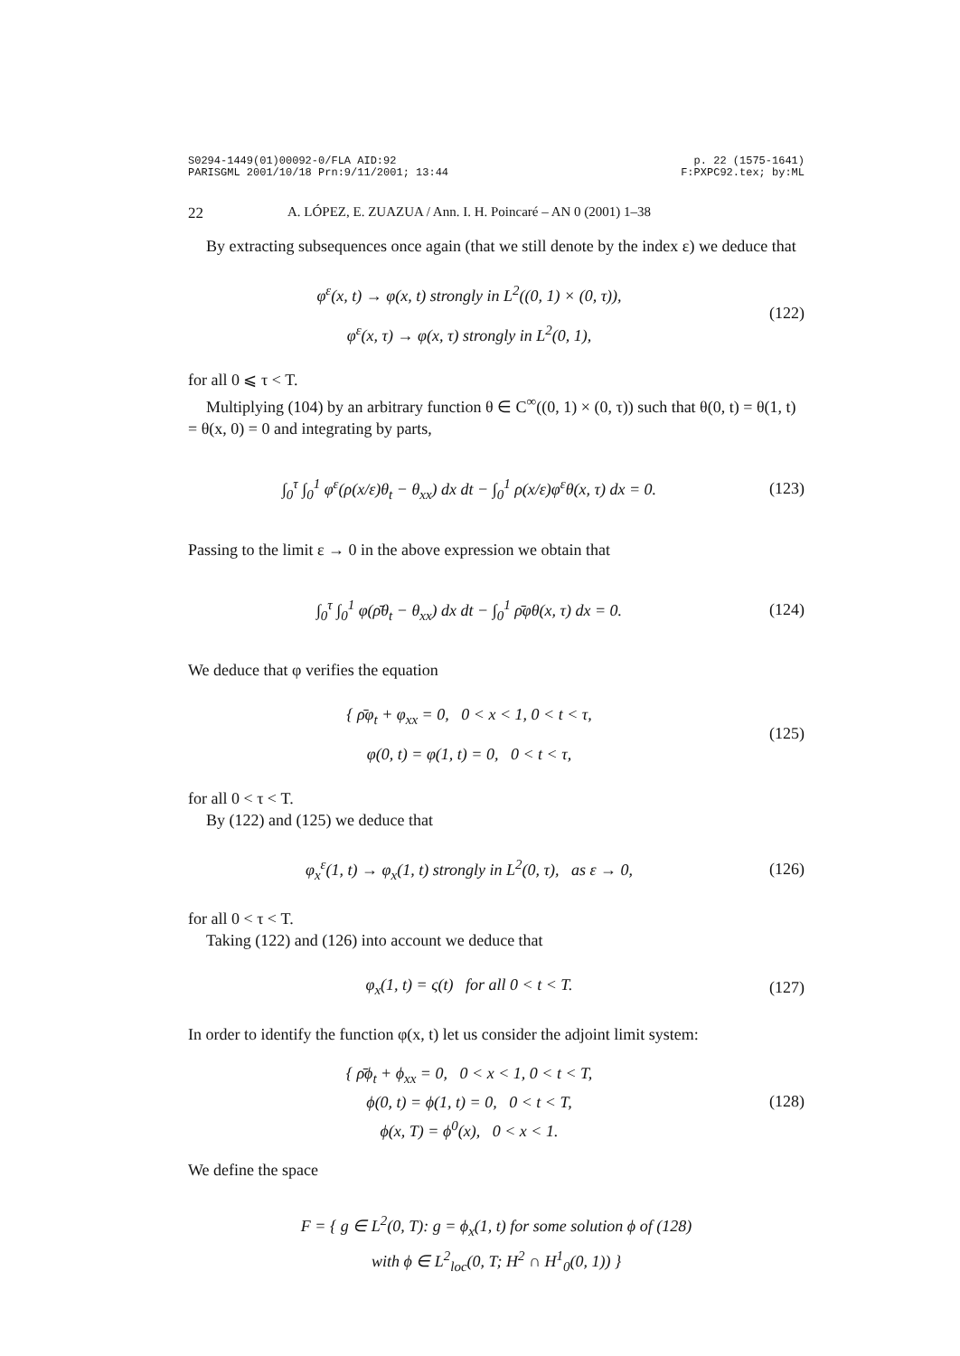S0294-1449(01)00092-0/FLA AID:92
PARISGML 2001/10/18 Prn:9/11/2001; 13:44 p. 22 (1575-1641)
F:PXPC92.tex; by:ML
22 A. LÓPEZ, E. ZUAZUA / Ann. I. H. Poincaré – AN 0 (2001) 1–38
By extracting subsequences once again (that we still denote by the index ε) we deduce that
φ<sup>ε</sup>(x, t) → φ(x, t) strongly in L<sup>2</sup>((0, 1) × (0, τ)),
φ<sup>ε</sup>(x, τ) → φ(x, τ) strongly in L<sup>2</sup>(0, 1),
(122)
for all 0 ⩽ τ < T.
Multiplying (104) by an arbitrary function θ ∈ C<sup>∞</sup>((0, 1) × (0, τ)) such that θ(0, t) = θ(1, t) = θ(x, 0) = 0 and integrating by parts,
∫<sub>0</sub><sup>τ</sup> ∫<sub>0</sub><sup>1</sup> φ<sup>ε</sup>(ρ(x/ε)θ<sub>t</sub> − θ<sub>xx</sub>) dx dt − ∫<sub>0</sub><sup>1</sup> ρ(x/ε)φ<sup>ε</sup>θ(x, τ) dx = 0.
(123)
Passing to the limit ε → 0 in the above expression we obtain that
∫<sub>0</sub><sup>τ</sup> ∫<sub>0</sub><sup>1</sup> φ(ρ̄θ<sub>t</sub> − θ<sub>xx</sub>) dx dt − ∫<sub>0</sub><sup>1</sup> ρ̄φθ(x, τ) dx = 0.
(124)
We deduce that φ verifies the equation
{ ρ̄φ<sub>t</sub> + φ<sub>xx</sub> = 0, 0 < x < 1, 0 < t < τ,
φ(0, t) = φ(1, t) = 0, 0 < t < τ,
(125)
for all 0 < τ < T.
By (122) and (125) we deduce that
φ<sub>x</sub><sup>ε</sup>(1, t) → φ<sub>x</sub>(1, t) strongly in L<sup>2</sup>(0, τ), as ε → 0,
(126)
for all 0 < τ < T.
Taking (122) and (126) into account we deduce that
φ<sub>x</sub>(1, t) = ς(t) for all 0 < t < T.
(127)
In order to identify the function φ(x, t) let us consider the adjoint limit system:
{ ρ̄ϕ<sub>t</sub> + ϕ<sub>xx</sub> = 0, 0 < x < 1, 0 < t < T,
ϕ(0, t) = ϕ(1, t) = 0, 0 < t < T,
ϕ(x, T) = ϕ<sup>0</sup>(x), 0 < x < 1.
(128)
We define the space
F = { g ∈ L<sup>2</sup>(0, T): g = ϕ<sub>x</sub>(1, t) for some solution ϕ of (128)
with ϕ ∈ L<sup>2</sup><sub>loc</sub>(0, T; H<sup>2</sup> ∩ H<sup>1</sup><sub>0</sub>(0, 1)) }